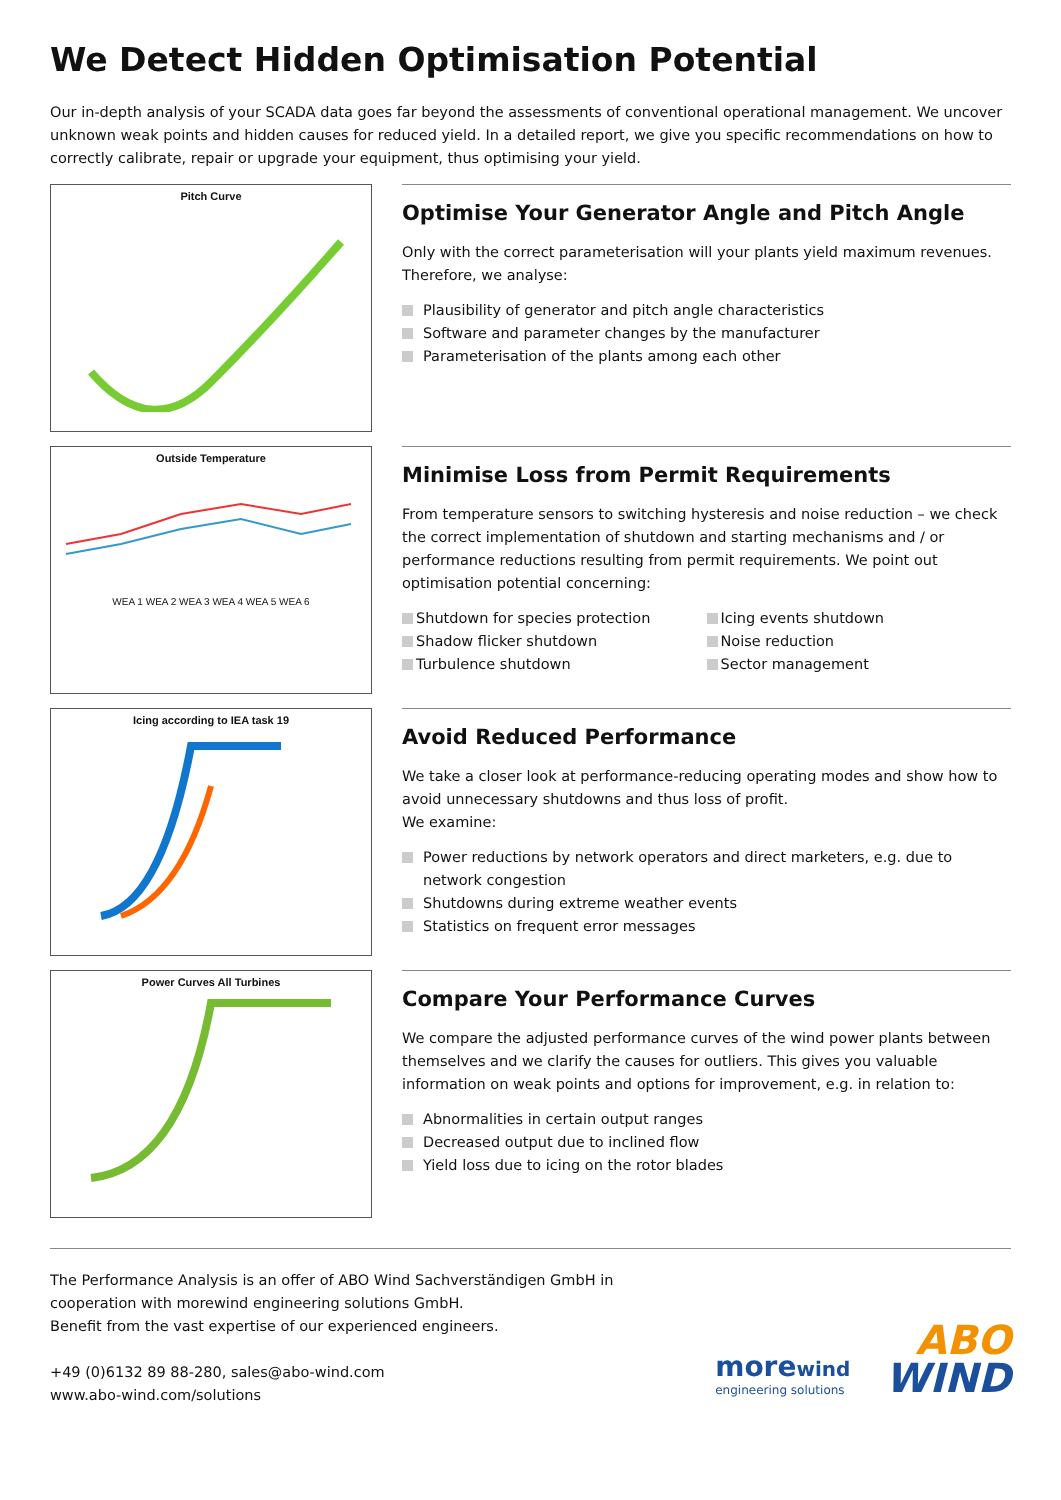We Detect Hidden Optimisation Potential
Our in-depth analysis of your SCADA data goes far beyond the assessments of conventional operational management. We uncover unknown weak points and hidden causes for reduced yield. In a detailed report, we give you specific recommendations on how to correctly calibrate, repair or upgrade your equipment, thus optimising your yield.
Pitch Curve
Optimise Your Generator Angle and Pitch Angle
Only with the correct parameterisation will your plants yield maximum revenues. Therefore, we analyse:
Plausibility of generator and pitch angle characteristics
Software and parameter changes by the manufacturer
Parameterisation of the plants among each other
Outside Temperature
WEA 1 WEA 2 WEA 3 WEA 4 WEA 5 WEA 6
Minimise Loss from Permit Requirements
From temperature sensors to switching hysteresis and noise reduction – we check the correct implementation of shutdown and starting mechanisms and / or performance reductions resulting from permit requirements. We point out optimisation potential concerning:
Shutdown for species protection
Icing events shutdown
Shadow flicker shutdown
Noise reduction
Turbulence shutdown
Sector management
Icing according to IEA task 19
Avoid Reduced Performance
We take a closer look at performance-reducing operating modes and show how to avoid unnecessary shutdowns and thus loss of profit.
We examine:
Power reductions by network operators and direct marketers, e.g. due to network congestion
Shutdowns during extreme weather events
Statistics on frequent error messages
Power Curves All Turbines
Compare Your Performance Curves
We compare the adjusted performance curves of the wind power plants between themselves and we clarify the causes for outliers. This gives you valuable information on weak points and options for improvement, e.g. in relation to:
Abnormalities in certain output ranges
Decreased output due to inclined flow
Yield loss due to icing on the rotor blades
The Performance Analysis is an offer of ABO Wind Sachverständigen GmbH in
cooperation with morewind engineering solutions GmbH.
Benefit from the vast expertise of our experienced engineers.
+49 (0)6132 89 88-280, sales@abo-wind.com
www.abo-wind.com/solutions
morewind
engineering solutions
ABO
WIND